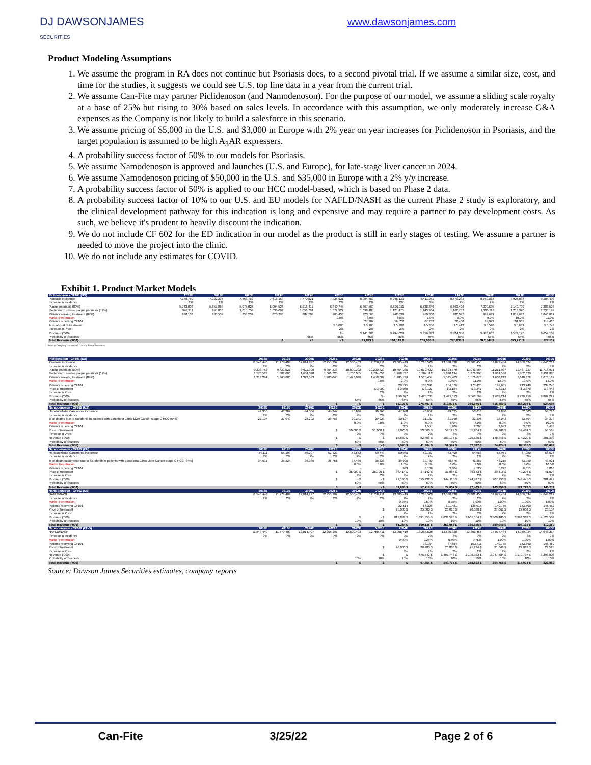DJ DAWSONJAMES
SECURITIES
www.dawsonjames.com
Product Modeling Assumptions
1. We assume the program in RA does not continue but Psoriasis does, to a second pivotal trial. If we assume a similar size, cost, and time for the studies, it suggests we could see U.S. top line data in a year from the current trial.
2. We assume Can-Fite may partner Piclidenoson (and Namodenoson). For the purpose of our model, we assume a sliding scale royalty at a base of 25% but rising to 30% based on sales levels. In accordance with this assumption, we only moderately increase G&A expenses as the Company is not likely to build a salesforce in this scenario.
3. We assume pricing of $5,000 in the U.S. and $3,000 in Europe with 2% year on year increases for Piclidenoson in Psoriasis, and the target population is assumed to be high A<sub>3</sub>AR expressers.
4. A probability success factor of 50% to our models for Psoriasis.
5. We assume Namodenoson is approved and launches (U.S. and Europe), for late-stage liver cancer in 2024.
6. We assume Namodenoson pricing of $50,000 in the U.S. and $35,000 in Europe with a 2% y/y increase.
7. A probability success factor of 50% is applied to our HCC model-based, which is based on Phase 2 data.
8. A probability success factor of 10% to our U.S. and EU models for NAFLD/NASH as the current Phase 2 study is exploratory, and the clinical development pathway for this indication is long and expensive and may require a partner to pay development costs. As such, we believe it's prudent to heavily discount the indication.
9. We do not include CF 602 for the ED indication in our model as the product is still in early stages of testing. We assume a partner is needed to move the project into the clinic.
10. We do not include any estimates for COVID.
Exhibit 1. Product Market Models
| Piclidenoson - CF101 (US) | 2018E | 2019E | 2020E | 2021E | 2022E | 2023E | 2024E | 2025E | 2026E | 2027E | 2028E | 2029E | 2030E |
| --- | --- | --- | --- | --- | --- | --- | --- | --- | --- | --- | --- | --- | --- |
| Psoriasis incidence | 7,178,760 | 7,322,335 | 7,468,782 | 7,618,158 | 7,770,521 | 7,925,931 | 8,084,450 | 8,246,139 | 8,411,061 | 8,579,283 | 8,750,868 | 8,925,886 | 9,104,403 |
| Increase in incidence | 2% | 2% | 2% | 2% | 2% | 2% | 2% | 2% | 2% | 2% | 2% | 2% | 2% |
| Plaque psoriasis (80%) | 5,743,008 | 5,857,868 | 5,975,026 | 6,094,526 | 6,216,417 | 6,340,745 | 6,467,560 | 6,596,911 | 6,728,849 | 6,863,426 | 7,000,695 | 7,140,709 | 7,283,523 |
| Moderate to severe plaque psoriasis (17%) | 976,311 | 995,838 | 1,015,754 | 1,036,069 | 1,056,791 | 1,077,927 | 1,099,485 | 1,121,475 | 1,143,904 | 1,166,782 | 1,190,118 | 1,213,920 | 1,238,199 |
| Patients seeking treatment (84%) | 820,102 | 836,504 | 853,234 | 870,298 | 887,704 | 905,458 | 923,568 | 942,039 | 960,880 | 980,097 | 999,699 | 1,019,693 | 1,040,087 |
| Market Penetration | | | | | | 0.0% | 3.0% | 6.0% | 7.0% | 8.0% | 9.0% | 10.0% | 11.0% |
| Patients receiving CF101 | | | | | | - | 27,707 | 56,522 | 67,262 | 78,408 | 89,973 | 101,969 | 114,410 |
| Annual cost of treatment | | | | | | $ 5,000 | $ 5,100 | $ 5,202 | $ 5,306 | $ 5,412 | $ 5,520 | $ 5,631 | $ 5,743 |
| Increase in Price | | | | | | 2% | 2% | 2% | 2% | 2% | 2% | 2% | 2% |
| Revenue ('000) | | | | | | $ - | $ 141,306 | $ 294,029 | $ 356,893 | $ 424,356 | $ 496,687 | $ 574,170 | $ 657,103 |
| Probability of Success | | | | | 65% | 65% | 65% | 65% | 65% | 65% | 65% | 65% | 65% |
| Total Revenue ('000) | | | | $ | - $ | - $ | 91,849 $ | 191,119 $ | 231,980 $ | 275,831 $ | 322,846 $ | 373,211 $ | 427,117 |
Source: Company reports and Dawson James Securities
| Piclidenoson - CF101 (EU) | 2018E | 2019E | 2020E | 2021E | 2022E | 2023E | 2024E | 2025E | 2026E | 2027E | 2028E | 2029E | 2030E |
| --- | --- | --- | --- | --- | --- | --- | --- | --- | --- | --- | --- | --- | --- |
| Psoriasis incidence | 11,548,440 | 11,779,409 | 12,014,997 | 12,255,297 | 12,500,403 | 12,750,411 | 13,005,419 | 13,265,528 | 13,530,838 | 13,801,455 | 14,077,484 | 14,359,034 | 14,646,214 |
| Increase in incidence | 2% | 2% | 2% | 2% | 2% | 2% | 2% | 2% | 2% | 2% | 2% | 2% | 2% |
| Plaque psoriasis (80%) | 9,238,752 | 9,423,527 | 9,611,998 | 9,804,238 | 10,000,322 | 10,200,329 | 10,404,335 | 10,612,422 | 10,824,670 | 11,041,164 | 11,261,987 | 11,487,227 | 11,716,971 |
| Moderate to severe plaque psoriasis (17%) | 1,570,588 | 1,602,000 | 1,634,040 | 1,666,720 | 1,700,055 | 1,734,056 | 1,768,737 | 1,804,112 | 1,840,194 | 1,876,998 | 1,914,538 | 1,952,829 | 1,991,885 |
| Patients seeking treatment (84%) | 1,319,294 | 1,345,680 | 1,372,593 | 1,400,045 | 1,428,046 | 1,456,607 | 1,485,739 | 1,515,454 | 1,545,763 | 1,576,678 | 1,608,212 | 1,640,376 | 1,673,184 |
| Market Penetration | | | | | | 0.0% | 2.0% | 9.0% | 10.0% | 11.0% | 12.0% | 13.0% | 14.0% |
| Patients receiving CF101 | | | | | | - | 29,715 | 136,391 | 154,576 | 173,435 | 192,985 | 213,249 | 234,246 |
| Price of treatment | | | | | | $ 3,000 | $ 3,060 | $ 3,121 | $ 3,184 | $ 3,247 | $ 3,312 | $ 3,378 | $ 3,446 |
| Increase in Price | | | | | | 2% | 2% | 2% | 2% | 2% | 2% | 2% | 2% |
| Revenue ('000) | | | | | | $ - | $ 90,927 | $ 425,703 | $ 492,113 | $ 563,194 | $ 639,214 | $ 720,459 | $ 807,224 |
| Probability of Success | | | | | 65% | 65% | 65% | 65% | 65% | 65% | 65% | 65% | 65% |
| Total Revenue ('000) | | | | $ | - $ | - $ | 59,103 $ | 276,707 $ | 319,873 $ | 366,076 $ | 415,489 $ | 468,298 $ | 524,696 |
| Namodenoson - CF102 (US) | 2018E | 2019E | 2020E | 2021E | 2022E | 2023E | 2024E | 2025E | 2026E | 2027E | 2028E | 2029E | 2030E |
| Hepatocellular Carcinoma incidence | 42,355 | 43,202 | 44,066 | 44,947 | 45,846 | 46,763 | 47,698 | 48,652 | 49,625 | 50,618 | 51,630 | 52,663 | 53,716 |
| Increase in incidence | 2% | 2% | 2% | 2% | 2% | 2% | 2% | 2% | 2% | 2% | 2% | 2% | 2% |
| % of deaths due to Sorafenib in patients with Barcelona Clinic Liver Cancer stage C HCC (64%) | 27,107 | 27,649 | 28,202 | 28,766 | 29,341 | 29,928 | 30,527 | 31,137 | 31,760 | 32,395 | 33,043 | 33,704 | 34,378 |
| Market Penetration | | | | | 0.0% | 0.0% | 1.0% | 5.0% | 6.0% | 7.0% | 8.0% | 9.0% | 10.0% |
| Patients receiving CF101 | | | | | - | - | 305 | 1,557 | 1,906 | 2,268 | 2,643 | 3,033 | 3,438 |
| Price of treatment | | | | $ | 50,000 $ | 51,000 $ | 52,020 $ | 53,060 $ | 54,122 $ | 55,204 $ | 56,308 $ | 57,434 $ | 58,583 |
| Increase in Price | | | | | 2% | 2% | 2% | 2% | 2% | 2% | 2% | 2% | 2% |
| Revenue ('000) | | | | $ | - $ | - $ | 15,880 $ | 82,608 $ | 103,135 $ | 125,185 $ | 148,848 $ | 174,220 $ | 201,398 |
| Probability of Success | | | | | 50% | 50% | 50% | 50% | 50% | 50% | 50% | 50% | 50% |
| Total Revenue ('000) | | | | $ | - $ | - $ | 7,940 $ | 41,304 $ | 51,567 $ | 62,592 $ | 74,424 $ | 87,110 $ | 100,699 |
| Namodenoson - CF102 (EU) | 2018E | 2019E | 2020E | 2021E | 2022E | 2023E | 2024E | 2025E | 2026E | 2027E | 2028E | 2029E | 2030E |
| Hepatocellular Carcinoma incidence | 54,111 | 55,193 | 56,297 | 57,423 | 58,572 | 59,743 | 60,938 | 62,157 | 63,400 | 64,668 | 65,961 | 67,280 | 68,626 |
| Increase in incidence | 2% | 2% | 2% | 2% | 2% | 2% | 2% | 2% | 2% | 2% | 2% | 2% | 2% |
| % of death occurrence due to Sorafenib in patients with Barcelona Clinic Liver Cancer stage C HCC (64%) | 34,631 | 35,324 | 36,030 | 36,751 | 37,486 | 38,236 | 39,000 | 39,780 | 40,576 | 41,387 | 42,215 | 43,060 | 43,921 |
| Market Penetration | | | | | 0.0% | 0.0% | 1.0% | 5.0% | 6.0% | 7.0% | 8.0% | 9.0% | 10.0% |
| Patients receiving CF101 | | | | | - | - | 609 | 3,108 | 3,804 | 4,527 | 5,277 | 6,055 | 6,863 |
| Price of treatment | | | | $ | 35,000 $ | 35,700 $ | 36,414 $ | 37,142 $ | 37,885 $ | 38,643 $ | 39,416 $ | 40,204 $ | 41,008 |
| Increase in Price | | | | | 2% | 2% | 2% | 2% | 2% | 2% | 2% | 2% | 2% |
| Revenue ('000) | | | | $ | - $ | - $ | 22,190 $ | 115,432 $ | 144,115 $ | 174,927 $ | 207,993 $ | 243,445 $ | 281,422 |
| Probability of Success | | | | | 50% | 50% | 50% | 50% | 50% | 50% | 50% | 50% | 50% |
| Total Revenue ('000) | | | | $ | - $ | - $ | 11,095 $ | 57,716 $ | 72,057 $ | 87,463 $ | 103,996 $ | 121,722 $ | 140,711 |
| Namodenoson - CF102 (US) | 2018E | 2019E | 2020E | 2021E | 2022E | 2023E | 2024E | 2025E | 2026E | 2027E | 2028E | 2029E | 2030E |
| NAFLD/NASH | 11,548,440 | 11,779,409 | 12,014,997 | 12,255,297 | 12,500,403 | 12,750,411 | 13,005,419 | 13,265,528 | 13,530,838 | 13,801,455 | 14,077,484 | 14,359,034 | 14,646,214 |
| Increase in incidence | 2% | 2% | 2% | 2% | 2% | 2% | 2% | 2% | 2% | 2% | 2% | 2% | 2% |
| Market Penetration | | | | | | | 0.25% | 0.50% | 0.75% | 1.00% | 1.00% | 1.00% | 1.00% |
| Patients receiving CF101 | | | | | | | 32,514 | 66,328 | 101,481 | 138,015 | 140,775 | 143,590 | 146,462 |
| Price of treatment | | | | | | $ | 25,000 $ | 25,500 $ | 26,010 $ | 26,530 $ | 27,061 $ | 27,602 $ | 28,154 |
| Increase in Price | | | | | | | 2% | 2% | 2% | 2% | 2% | 2% | 2% |
| Revenue ('000) | | | | | $ | - $ | 812,839 $ | 1,691,355 $ | 2,639,528 $ | 3,661,554 $ | 3,809,480 $ | 3,963,383 $ | 4,123,504 |
| Probability of Success | | | | | 10% | 10% | 10% | 10% | 10% | 10% | 10% | 10% | 10% |
| Total Revenue ('000) | | | | $ | - $ | - $ | 81,284 $ | 169,135 $ | 263,953 $ | 366,155 $ | 380,948 $ | 396,338 $ | 412,350 |
| Namodenoson - CF102 (EU-5) | 2018E | 2019E | 2020E | 2021E | 2022E | 2023E | 2024E | 2025E | 2026E | 2027E | 2028E | 2029E | 2030E |
| NAFLD/NASH | 11,548,440 | 11,779,409 | 12,014,997 | 12,255,297 | 12,500,403 | 12,750,411 | 13,005,419 | 13,265,528 | 13,530,838 | 13,801,455 | 14,077,484 | 14,359,034 | 14,646,214 |
| Increase in incidence | 2% | 2% | 2% | 2% | 2% | 2% | 2% | 2% | 2% | 2% | 2% | 2% | 2% |
| Market Penetration | | | | | | | 0.00% | 0.25% | 0.50% | 0.75% | 1.00% | 1.00% | 1.00% |
| Patients receiving CF101 | | | | | | | - | 33,164 | 67,654 | 103,511 | 140,775 | 143,590 | 146,462 |
| Price of treatment | | | | | | $ | 20,000 $ | 20,400 $ | 20,808 $ | 21,224 $ | 21,649 $ | 22,082 $ | 22,523 |
| Increase in Price | | | | | | | 2% | 2% | 2% | 2% | 2% | 2% | 2% |
| Revenue ('000) | | | | | | $ | - $ | 676,542 $ | 1,407,748 $ | 2,196,932 $ | 3,047,584 $ | 3,170,707 $ | 3,298,803 |
| Probability of Success | | | | | 10% | 10% | 10% | 10% | 10% | 10% | 10% | 10% | 10% |
| Total Revenue ('000) | | | | $ | - $ | - $ | - $ | 67,654 $ | 140,775 $ | 219,693 $ | 304,758 $ | 317,071 $ | 329,880 |
Source: Dawson James Securities estimates, company reports
Can-Fite 3/25/22 Page 2 of 6